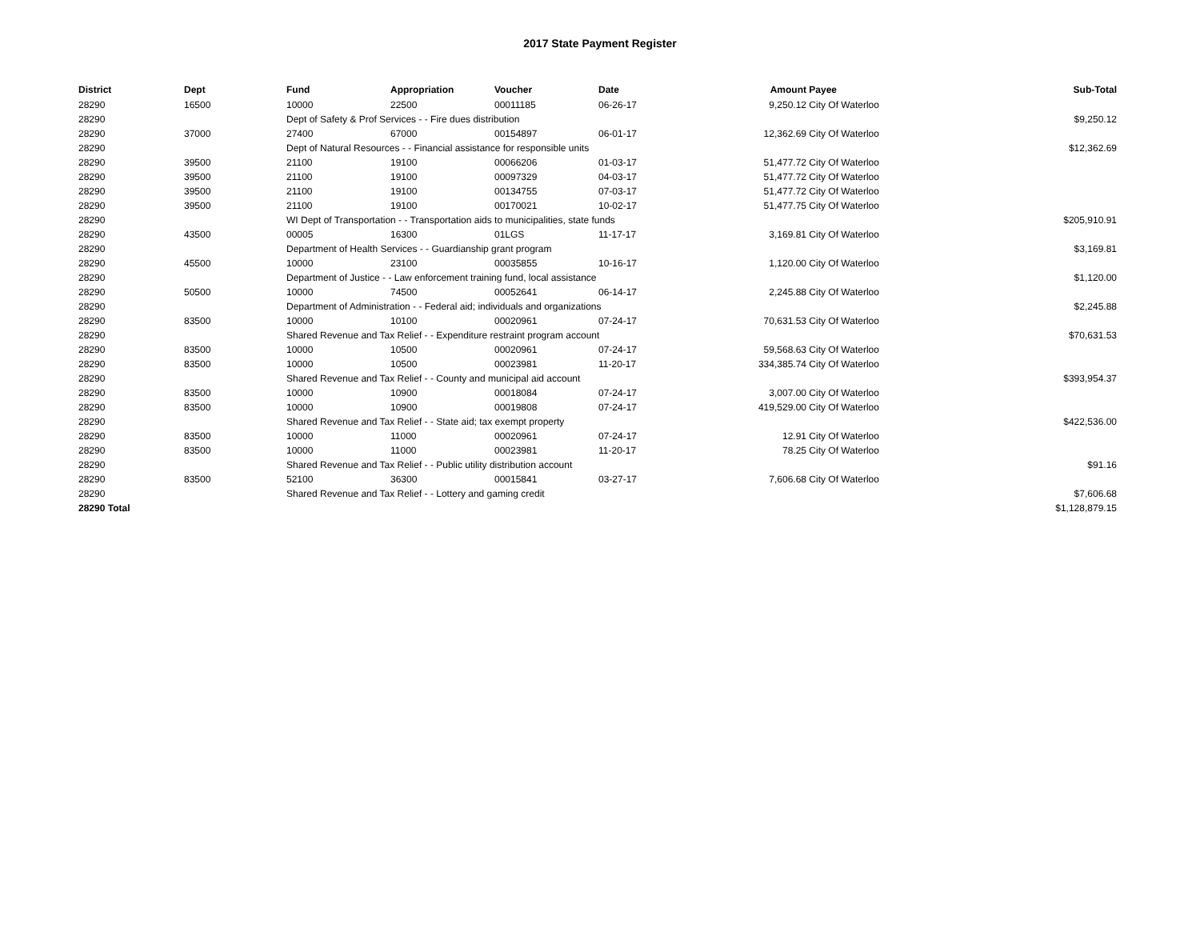2017 State Payment Register
| District | Dept | Fund | Appropriation | Voucher | Date | Amount | Payee | Sub-Total |
| --- | --- | --- | --- | --- | --- | --- | --- | --- |
| 28290 | 16500 | 10000 | 22500 | 00011185 | 06-26-17 | 9,250.12 | City Of Waterloo | |
| 28290 | | Dept of Safety & Prof Services - - Fire dues distribution | | | | | | $9,250.12 |
| 28290 | 37000 | 27400 | 67000 | 00154897 | 06-01-17 | 12,362.69 | City Of Waterloo | |
| 28290 | | Dept of Natural Resources - - Financial assistance for responsible units | | | | | | $12,362.69 |
| 28290 | 39500 | 21100 | 19100 | 00066206 | 01-03-17 | 51,477.72 | City Of Waterloo | |
| 28290 | 39500 | 21100 | 19100 | 00097329 | 04-03-17 | 51,477.72 | City Of Waterloo | |
| 28290 | 39500 | 21100 | 19100 | 00134755 | 07-03-17 | 51,477.72 | City Of Waterloo | |
| 28290 | 39500 | 21100 | 19100 | 00170021 | 10-02-17 | 51,477.75 | City Of Waterloo | |
| 28290 | | WI Dept of Transportation - - Transportation aids to municipalities, state funds | | | | | | $205,910.91 |
| 28290 | 43500 | 00005 | 16300 | 01LGS | 11-17-17 | 3,169.81 | City Of Waterloo | |
| 28290 | | Department of Health Services - - Guardianship grant program | | | | | | $3,169.81 |
| 28290 | 45500 | 10000 | 23100 | 00035855 | 10-16-17 | 1,120.00 | City Of Waterloo | |
| 28290 | | Department of Justice - - Law enforcement training fund, local assistance | | | | | | $1,120.00 |
| 28290 | 50500 | 10000 | 74500 | 00052641 | 06-14-17 | 2,245.88 | City Of Waterloo | |
| 28290 | | Department of Administration - - Federal aid; individuals and organizations | | | | | | $2,245.88 |
| 28290 | 83500 | 10000 | 10100 | 00020961 | 07-24-17 | 70,631.53 | City Of Waterloo | |
| 28290 | | Shared Revenue and Tax Relief - - Expenditure restraint program account | | | | | | $70,631.53 |
| 28290 | 83500 | 10000 | 10500 | 00020961 | 07-24-17 | 59,568.63 | City Of Waterloo | |
| 28290 | 83500 | 10000 | 10500 | 00023981 | 11-20-17 | 334,385.74 | City Of Waterloo | |
| 28290 | | Shared Revenue and Tax Relief - - County and municipal aid account | | | | | | $393,954.37 |
| 28290 | 83500 | 10000 | 10900 | 00018084 | 07-24-17 | 3,007.00 | City Of Waterloo | |
| 28290 | 83500 | 10000 | 10900 | 00019808 | 07-24-17 | 419,529.00 | City Of Waterloo | |
| 28290 | | Shared Revenue and Tax Relief - - State aid; tax exempt property | | | | | | $422,536.00 |
| 28290 | 83500 | 10000 | 11000 | 00020961 | 07-24-17 | 12.91 | City Of Waterloo | |
| 28290 | 83500 | 10000 | 11000 | 00023981 | 11-20-17 | 78.25 | City Of Waterloo | |
| 28290 | | Shared Revenue and Tax Relief - - Public utility distribution account | | | | | | $91.16 |
| 28290 | 83500 | 52100 | 36300 | 00015841 | 03-27-17 | 7,606.68 | City Of Waterloo | |
| 28290 | | Shared Revenue and Tax Relief - - Lottery and gaming credit | | | | | | $7,606.68 |
| 28290 Total | | | | | | | | $1,128,879.15 |